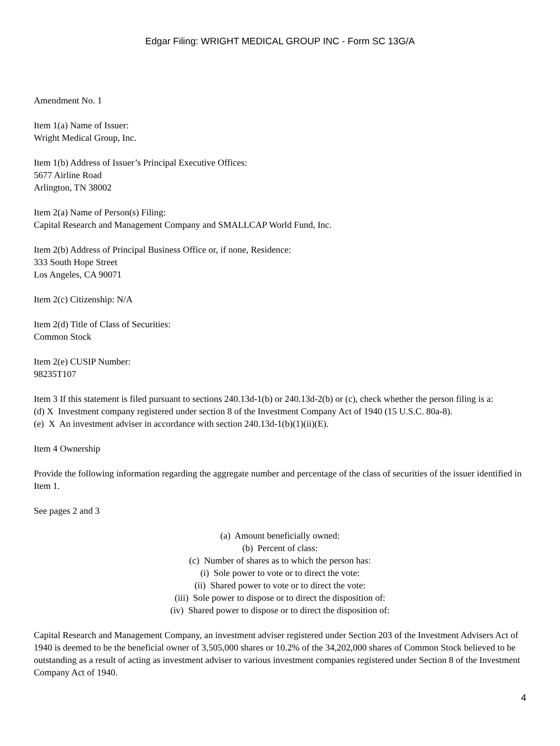Edgar Filing: WRIGHT MEDICAL GROUP INC - Form SC 13G/A
Amendment No. 1
Item 1(a) Name of Issuer:
Wright Medical Group, Inc.
Item 1(b) Address of Issuer’s Principal Executive Offices:
5677 Airline Road
Arlington, TN 38002
Item 2(a) Name of Person(s) Filing:
Capital Research and Management Company and SMALLCAP World Fund, Inc.
Item 2(b) Address of Principal Business Office or, if none, Residence:
333 South Hope Street
Los Angeles, CA 90071
Item 2(c) Citizenship: N/A
Item 2(d) Title of Class of Securities:
Common Stock
Item 2(e) CUSIP Number:
98235T107
Item 3 If this statement is filed pursuant to sections 240.13d-1(b) or 240.13d-2(b) or (c), check whether the person filing is a:
(d) X Investment company registered under section 8 of the Investment Company Act of 1940 (15 U.S.C. 80a-8).
(e) X An investment adviser in accordance with section 240.13d-1(b)(1)(ii)(E).
Item 4 Ownership
Provide the following information regarding the aggregate number and percentage of the class of securities of the issuer identified in Item 1.
See pages 2 and 3
(a) Amount beneficially owned:
(b) Percent of class:
(c) Number of shares as to which the person has:
(i) Sole power to vote or to direct the vote:
(ii) Shared power to vote or to direct the vote:
(iii) Sole power to dispose or to direct the disposition of:
(iv) Shared power to dispose or to direct the disposition of:
Capital Research and Management Company, an investment adviser registered under Section 203 of the Investment Advisers Act of 1940 is deemed to be the beneficial owner of 3,505,000 shares or 10.2% of the 34,202,000 shares of Common Stock believed to be outstanding as a result of acting as investment adviser to various investment companies registered under Section 8 of the Investment Company Act of 1940.
4